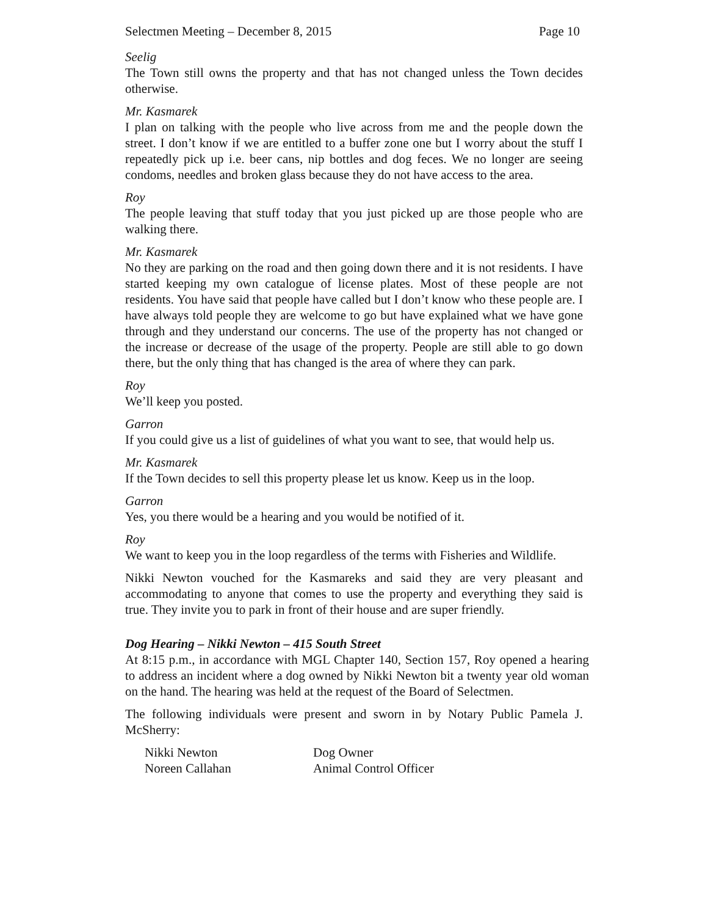Selectmen Meeting – December 8, 2015 Page 10
Seelig
The Town still owns the property and that has not changed unless the Town decides otherwise.
Mr. Kasmarek
I plan on talking with the people who live across from me and the people down the street. I don’t know if we are entitled to a buffer zone one but I worry about the stuff I repeatedly pick up i.e. beer cans, nip bottles and dog feces. We no longer are seeing condoms, needles and broken glass because they do not have access to the area.
Roy
The people leaving that stuff today that you just picked up are those people who are walking there.
Mr. Kasmarek
No they are parking on the road and then going down there and it is not residents. I have started keeping my own catalogue of license plates. Most of these people are not residents. You have said that people have called but I don’t know who these people are. I have always told people they are welcome to go but have explained what we have gone through and they understand our concerns. The use of the property has not changed or the increase or decrease of the usage of the property. People are still able to go down there, but the only thing that has changed is the area of where they can park.
Roy
We’ll keep you posted.
Garron
If you could give us a list of guidelines of what you want to see, that would help us.
Mr. Kasmarek
If the Town decides to sell this property please let us know. Keep us in the loop.
Garron
Yes, you there would be a hearing and you would be notified of it.
Roy
We want to keep you in the loop regardless of the terms with Fisheries and Wildlife.
Nikki Newton vouched for the Kasmareks and said they are very pleasant and accommodating to anyone that comes to use the property and everything they said is true. They invite you to park in front of their house and are super friendly.
Dog Hearing – Nikki Newton – 415 South Street
At 8:15 p.m., in accordance with MGL Chapter 140, Section 157, Roy opened a hearing to address an incident where a dog owned by Nikki Newton bit a twenty year old woman on the hand. The hearing was held at the request of the Board of Selectmen.
The following individuals were present and sworn in by Notary Public Pamela J. McSherry:
| Nikki Newton | Dog Owner |
| Noreen Callahan | Animal Control Officer |